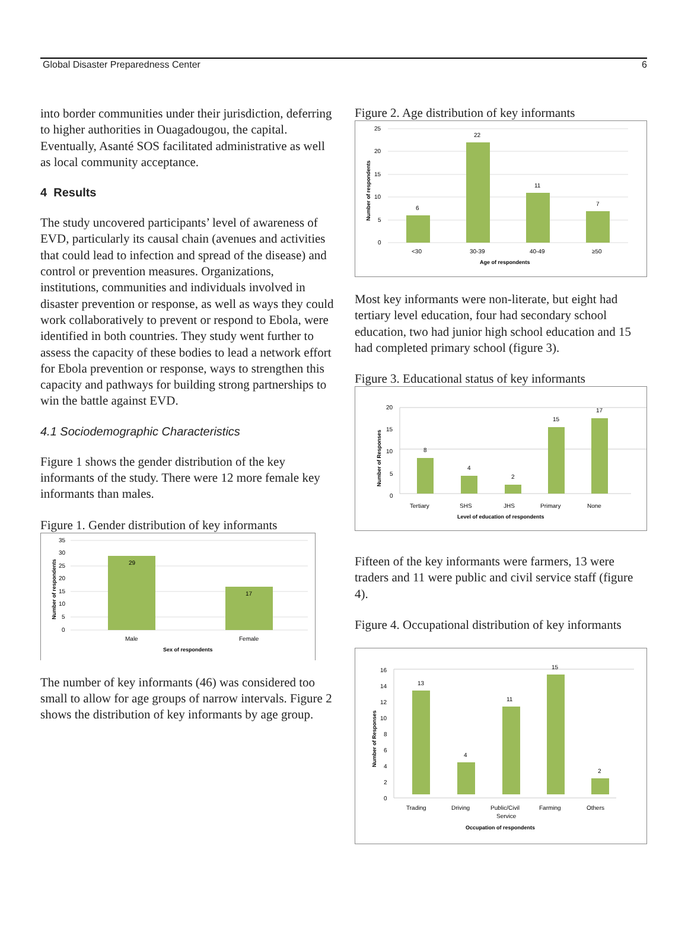Global Disaster Preparedness Center 6
into border communities under their jurisdiction, deferring to higher authorities in Ouagadougou, the capital. Eventually, Asanté SOS facilitated administrative as well as local community acceptance.
4 Results
The study uncovered participants’ level of awareness of EVD, particularly its causal chain (avenues and activities that could lead to infection and spread of the disease) and control or prevention measures. Organizations, institutions, communities and individuals involved in disaster prevention or response, as well as ways they could work collaboratively to prevent or respond to Ebola, were identified in both countries. They study went further to assess the capacity of these bodies to lead a network effort for Ebola prevention or response, ways to strengthen this capacity and pathways for building strong partnerships to win the battle against EVD.
4.1 Sociodemographic Characteristics
Figure 1 shows the gender distribution of the key informants of the study. There were 12 more female key informants than males.
Figure 1. Gender distribution of key informants
29
17
35
30
25
20
15
10
5
0
Male
Female
Sex of respondents
Number of respondents
The number of key informants (46) was considered too small to allow for age groups of narrow intervals. Figure 2 shows the distribution of key informants by age group.
Figure 2. Age distribution of key informants
6
22
11
7
25
20
15
10
5
0
<30
30-39
40-49
≥50
Age of respondents
Number of respondents
Most key informants were non-literate, but eight had tertiary level education, four had secondary school education, two had junior high school education and 15 had completed primary school (figure 3).
Figure 3. Educational status of key informants
8
4
2
15
17
20
15
10
5
0
Tertiary
SHS
JHS
Primary
None
Level of education of respondents
Number of Responses
Fifteen of the key informants were farmers, 13 were traders and 11 were public and civil service staff (figure 4).
Figure 4. Occupational distribution of key informants
13
4
11
15
2
16
14
12
10
8
6
4
2
0
Trading
Driving
Public/Civil
Service
Farming
Others
Occupation of respondents
Number of Responses